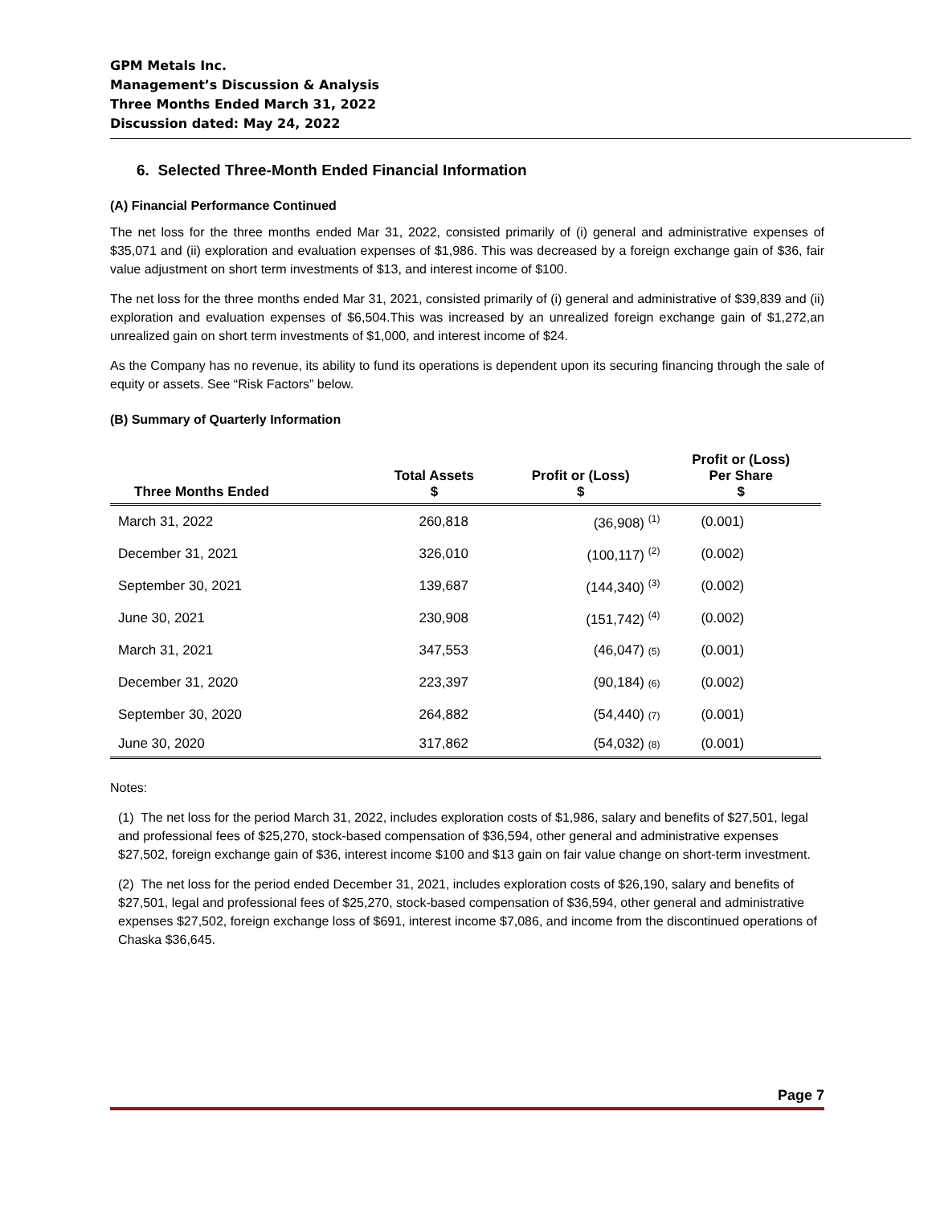GPM Metals Inc.
Management’s Discussion & Analysis
Three Months Ended March 31, 2022
Discussion dated: May 24, 2022
6. Selected Three-Month Ended Financial Information
(A) Financial Performance Continued
The net loss for the three months ended Mar 31, 2022, consisted primarily of (i) general and administrative expenses of $35,071 and (ii) exploration and evaluation expenses of $1,986. This was decreased by a foreign exchange gain of $36, fair value adjustment on short term investments of $13, and interest income of $100.
The net loss for the three months ended Mar 31, 2021, consisted primarily of (i) general and administrative of $39,839 and (ii) exploration and evaluation expenses of $6,504.This was increased by an unrealized foreign exchange gain of $1,272,an unrealized gain on short term investments of $1,000, and interest income of $24.
As the Company has no revenue, its ability to fund its operations is dependent upon its securing financing through the sale of equity or assets. See “Risk Factors” below.
(B) Summary of Quarterly Information
| Three Months Ended | Total Assets $ | Profit or (Loss) $ | Profit or (Loss) Per Share $ |
| --- | --- | --- | --- |
| March 31, 2022 | 260,818 | (36,908) <sup>(1)</sup> | (0.001) |
| December 31, 2021 | 326,010 | (100,117) <sup>(2)</sup> | (0.002) |
| September 30, 2021 | 139,687 | (144,340) <sup>(3)</sup> | (0.002) |
| June 30, 2021 | 230,908 | (151,742) <sup>(4)</sup> | (0.002) |
| March 31, 2021 | 347,553 | (46,047) (5) | (0.001) |
| December 31, 2020 | 223,397 | (90,184) (6) | (0.002) |
| September 30, 2020 | 264,882 | (54,440) (7) | (0.001) |
| June 30, 2020 | 317,862 | (54,032) (8) | (0.001) |
Notes:
(1) The net loss for the period March 31, 2022, includes exploration costs of $1,986, salary and benefits of $27,501, legal and professional fees of $25,270, stock-based compensation of $36,594, other general and administrative expenses $27,502, foreign exchange gain of $36, interest income $100 and $13 gain on fair value change on short-term investment.
(2) The net loss for the period ended December 31, 2021, includes exploration costs of $26,190, salary and benefits of $27,501, legal and professional fees of $25,270, stock-based compensation of $36,594, other general and administrative expenses $27,502, foreign exchange loss of $691, interest income $7,086, and income from the discontinued operations of Chaska $36,645.
Page 7